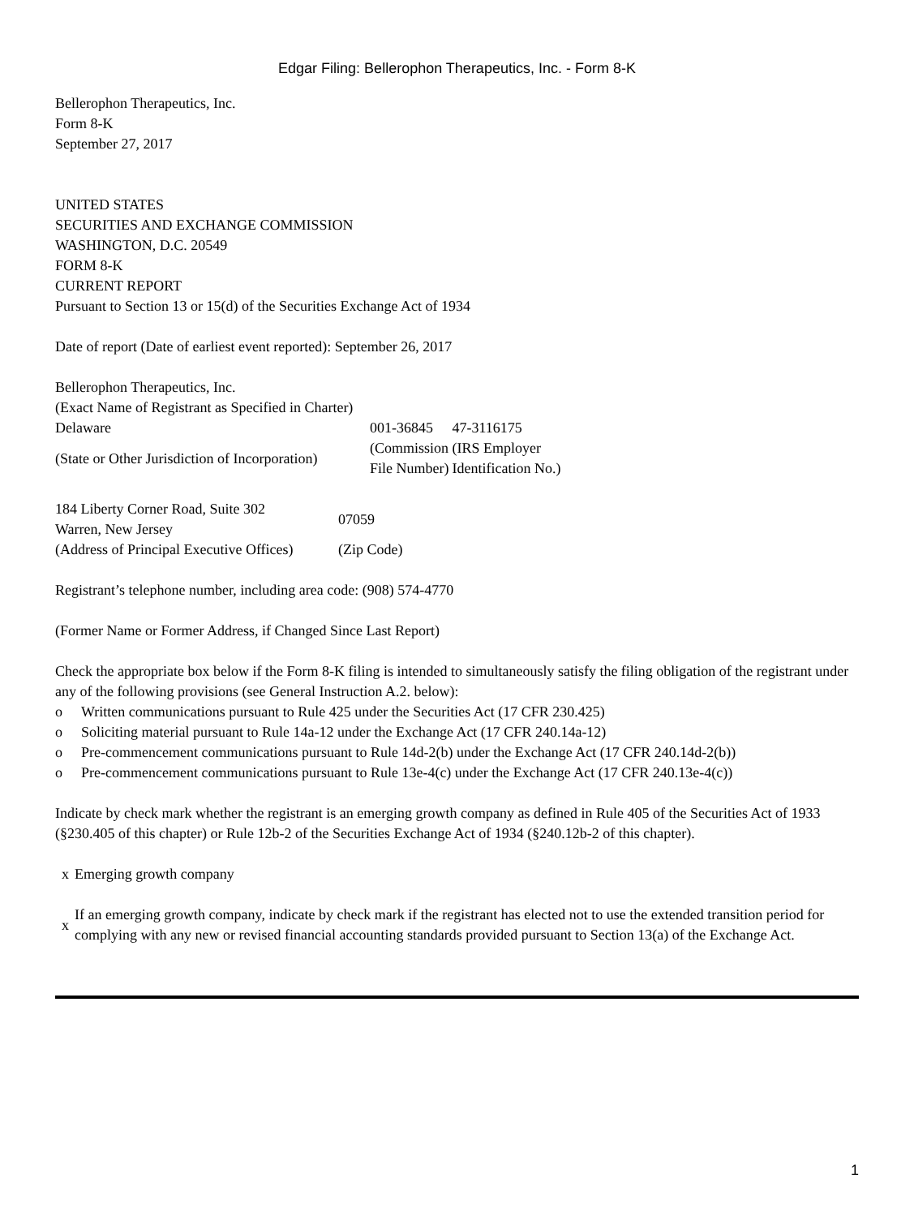Edgar Filing: Bellerophon Therapeutics, Inc. - Form 8-K
Bellerophon Therapeutics, Inc.
Form 8-K
September 27, 2017
UNITED STATES
SECURITIES AND EXCHANGE COMMISSION
WASHINGTON, D.C. 20549
FORM 8-K
CURRENT REPORT
Pursuant to Section 13 or 15(d) of the Securities Exchange Act of 1934
Date of report (Date of earliest event reported): September 26, 2017
Bellerophon Therapeutics, Inc.
(Exact Name of Registrant as Specified in Charter)
| Delaware | 001-36845 | 47-3116175 |
| (State or Other Jurisdiction of Incorporation) | (Commission File Number) | (IRS Employer Identification No.) |
| 184 Liberty Corner Road, Suite 302 Warren, New Jersey | 07059 |
| (Address of Principal Executive Offices) | (Zip Code) |
Registrant’s telephone number, including area code: (908) 574-4770
(Former Name or Former Address, if Changed Since Last Report)
Check the appropriate box below if the Form 8-K filing is intended to simultaneously satisfy the filing obligation of the registrant under any of the following provisions (see General Instruction A.2. below):
| o | Written communications pursuant to Rule 425 under the Securities Act (17 CFR 230.425) |
| o | Soliciting material pursuant to Rule 14a-12 under the Exchange Act (17 CFR 240.14a-12) |
| o | Pre-commencement communications pursuant to Rule 14d-2(b) under the Exchange Act (17 CFR 240.14d-2(b)) |
| o | Pre-commencement communications pursuant to Rule 13e-4(c) under the Exchange Act (17 CFR 240.13e-4(c)) |
Indicate by check mark whether the registrant is an emerging growth company as defined in Rule 405 of the Securities Act of 1933 (§230.405 of this chapter) or Rule 12b-2 of the Securities Exchange Act of 1934 (§240.12b-2 of this chapter).
| x | Emerging growth company |
| x | If an emerging growth company, indicate by check mark if the registrant has elected not to use the extended transition period for complying with any new or revised financial accounting standards provided pursuant to Section 13(a) of the Exchange Act. |
1